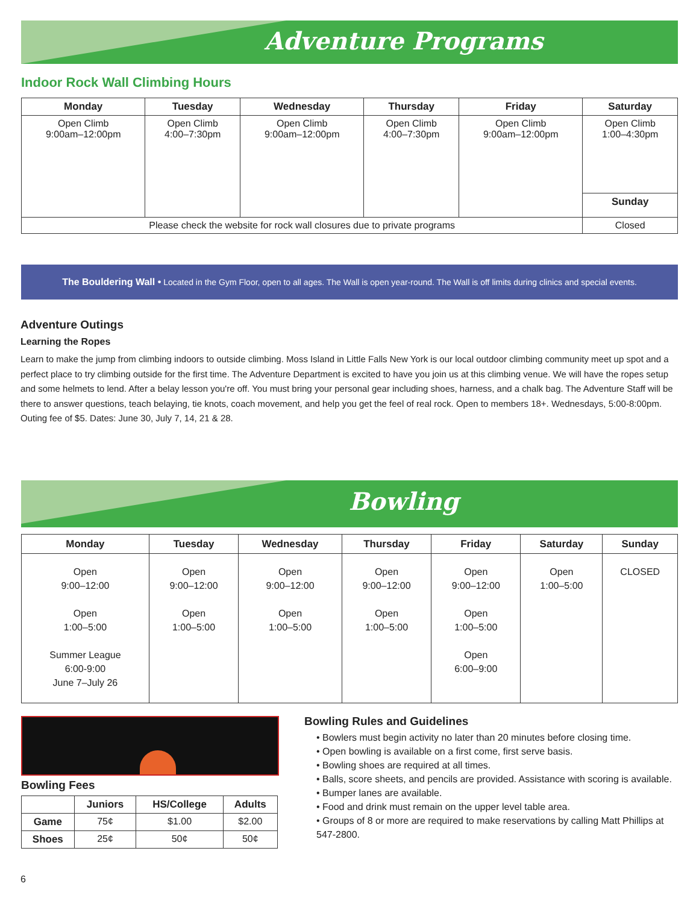Adventure Programs
Indoor Rock Wall Climbing Hours
| Monday | Tuesday | Wednesday | Thursday | Friday | Saturday |
| --- | --- | --- | --- | --- | --- |
| Open Climb 9:00am–12:00pm | Open Climb 4:00–7:30pm | Open Climb 9:00am–12:00pm | Open Climb 4:00–7:30pm | Open Climb 9:00am–12:00pm | Open Climb 1:00–4:30pm |
| | | | | | Sunday |
| Please check the website for rock wall closures due to private programs | | | | | Closed |
The Bouldering Wall • Located in the Gym Floor, open to all ages. The Wall is open year-round. The Wall is off limits during clinics and special events.
Adventure Outings
Learning the Ropes
Learn to make the jump from climbing indoors to outside climbing. Moss Island in Little Falls New York is our local outdoor climbing community meet up spot and a perfect place to try climbing outside for the first time. The Adventure Department is excited to have you join us at this climbing venue. We will have the ropes setup and some helmets to lend. After a belay lesson you're off. You must bring your personal gear including shoes, harness, and a chalk bag. The Adventure Staff will be there to answer questions, teach belaying, tie knots, coach movement, and help you get the feel of real rock. Open to members 18+. Wednesdays, 5:00-8:00pm. Outing fee of $5. Dates: June 30, July 7, 14, 21 & 28.
Bowling
| Monday | Tuesday | Wednesday | Thursday | Friday | Saturday | Sunday |
| --- | --- | --- | --- | --- | --- | --- |
| Open 9:00–12:00 Open 1:00–5:00 Summer League 6:00-9:00 June 7–July 26 | Open 9:00–12:00 Open 1:00–5:00 | Open 9:00–12:00 Open 1:00–5:00 | Open 9:00–12:00 Open 1:00–5:00 | Open 9:00–12:00 Open 1:00–5:00 Open 6:00–9:00 | Open 1:00–5:00 | CLOSED |
Bowling Fees
| | Juniors | HS/College | Adults |
| --- | --- | --- | --- |
| Game | 75¢ | $1.00 | $2.00 |
| Shoes | 25¢ | 50¢ | 50¢ |
Bowling Rules and Guidelines
• Bowlers must begin activity no later than 20 minutes before closing time.
• Open bowling is available on a first come, first serve basis.
• Bowling shoes are required at all times.
• Balls, score sheets, and pencils are provided. Assistance with scoring is available.
• Bumper lanes are available.
• Food and drink must remain on the upper level table area.
• Groups of 8 or more are required to make reservations by calling Matt Phillips at 547-2800.
6